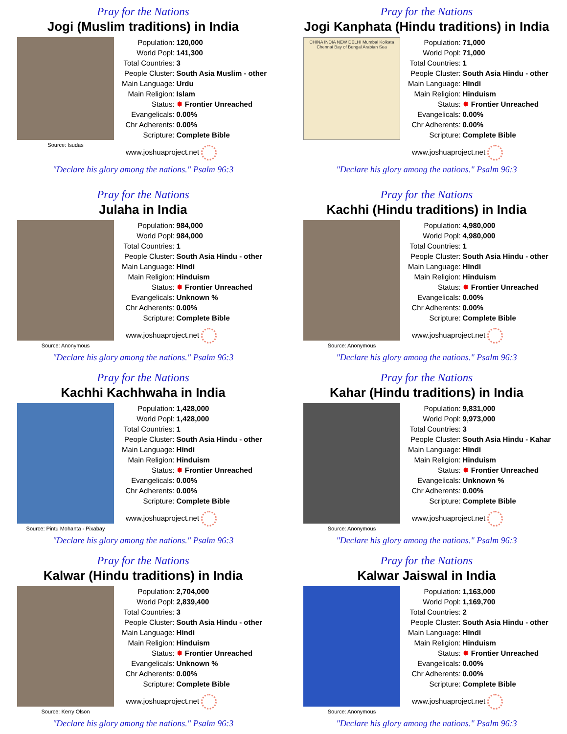Pray for the Nations
Jogi (Muslim traditions) in India
Source: Isudas
| Population: | 120,000 |
| World Popl: | 141,300 |
| Total Countries: | 3 |
| People Cluster: | South Asia Muslim - other |
| Main Language: | Urdu |
| Main Religion: | Islam |
| Status: | ✸ Frontier Unreached |
| Evangelicals: | 0.00% |
| Chr Adherents: | 0.00% |
| Scripture: | Complete Bible |
www.joshuaproject.net
"Declare his glory among the nations." Psalm 96:3
Pray for the Nations
Jogi Kanphata (Hindu traditions) in India
CHINA INDIA NEW DELHI Mumbai Kolkata Chennai Bay of Bengal Arabian Sea
| Population: | 71,000 |
| World Popl: | 71,000 |
| Total Countries: | 1 |
| People Cluster: | South Asia Hindu - other |
| Main Language: | Hindi |
| Main Religion: | Hinduism |
| Status: | ✸ Frontier Unreached |
| Evangelicals: | 0.00% |
| Chr Adherents: | 0.00% |
| Scripture: | Complete Bible |
www.joshuaproject.net
"Declare his glory among the nations." Psalm 96:3
Pray for the Nations
Julaha in India
Source: Anonymous
| Population: | 984,000 |
| World Popl: | 984,000 |
| Total Countries: | 1 |
| People Cluster: | South Asia Hindu - other |
| Main Language: | Hindi |
| Main Religion: | Hinduism |
| Status: | ✸ Frontier Unreached |
| Evangelicals: | Unknown % |
| Chr Adherents: | 0.00% |
| Scripture: | Complete Bible |
www.joshuaproject.net
"Declare his glory among the nations." Psalm 96:3
Pray for the Nations
Kachhi (Hindu traditions) in India
Source: Anonymous
| Population: | 4,980,000 |
| World Popl: | 4,980,000 |
| Total Countries: | 1 |
| People Cluster: | South Asia Hindu - other |
| Main Language: | Hindi |
| Main Religion: | Hinduism |
| Status: | ✸ Frontier Unreached |
| Evangelicals: | 0.00% |
| Chr Adherents: | 0.00% |
| Scripture: | Complete Bible |
www.joshuaproject.net
"Declare his glory among the nations." Psalm 96:3
Pray for the Nations
Kachhi Kachhwaha in India
Source: Pintu Mohanta - Pixabay
| Population: | 1,428,000 |
| World Popl: | 1,428,000 |
| Total Countries: | 1 |
| People Cluster: | South Asia Hindu - other |
| Main Language: | Hindi |
| Main Religion: | Hinduism |
| Status: | ✸ Frontier Unreached |
| Evangelicals: | 0.00% |
| Chr Adherents: | 0.00% |
| Scripture: | Complete Bible |
www.joshuaproject.net
"Declare his glory among the nations." Psalm 96:3
Pray for the Nations
Kahar (Hindu traditions) in India
Source: Anonymous
| Population: | 9,831,000 |
| World Popl: | 9,973,000 |
| Total Countries: | 3 |
| People Cluster: | South Asia Hindu - Kahar |
| Main Language: | Hindi |
| Main Religion: | Hinduism |
| Status: | ✸ Frontier Unreached |
| Evangelicals: | Unknown % |
| Chr Adherents: | 0.00% |
| Scripture: | Complete Bible |
www.joshuaproject.net
"Declare his glory among the nations." Psalm 96:3
Pray for the Nations
Kalwar (Hindu traditions) in India
Source: Kerry Olson
| Population: | 2,704,000 |
| World Popl: | 2,839,400 |
| Total Countries: | 3 |
| People Cluster: | South Asia Hindu - other |
| Main Language: | Hindi |
| Main Religion: | Hinduism |
| Status: | ✸ Frontier Unreached |
| Evangelicals: | Unknown % |
| Chr Adherents: | 0.00% |
| Scripture: | Complete Bible |
www.joshuaproject.net
"Declare his glory among the nations." Psalm 96:3
Pray for the Nations
Kalwar Jaiswal in India
Source: Anonymous
| Population: | 1,163,000 |
| World Popl: | 1,169,700 |
| Total Countries: | 2 |
| People Cluster: | South Asia Hindu - other |
| Main Language: | Hindi |
| Main Religion: | Hinduism |
| Status: | ✸ Frontier Unreached |
| Evangelicals: | 0.00% |
| Chr Adherents: | 0.00% |
| Scripture: | Complete Bible |
www.joshuaproject.net
"Declare his glory among the nations." Psalm 96:3